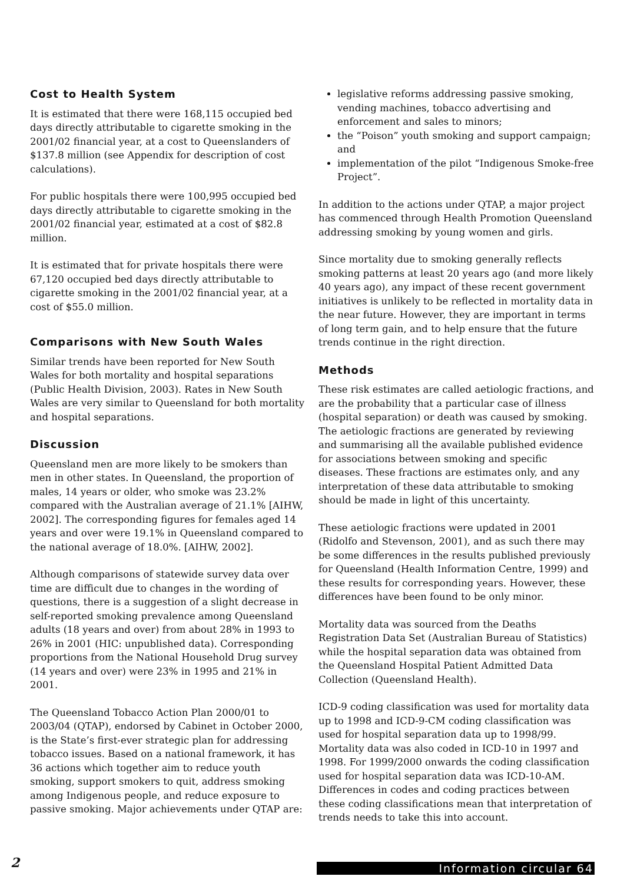Cost to Health System
It is estimated that there were 168,115 occupied bed days directly attributable to cigarette smoking in the 2001/02 financial year, at a cost to Queenslanders of $137.8 million (see Appendix for description of cost calculations).
For public hospitals there were 100,995 occupied bed days directly attributable to cigarette smoking in the 2001/02 financial year, estimated at a cost of $82.8 million.
It is estimated that for private hospitals there were 67,120 occupied bed days directly attributable to cigarette smoking in the 2001/02 financial year, at a cost of $55.0 million.
Comparisons with New South Wales
Similar trends have been reported for New South Wales for both mortality and hospital separations (Public Health Division, 2003). Rates in New South Wales are very similar to Queensland for both mortality and hospital separations.
Discussion
Queensland men are more likely to be smokers than men in other states. In Queensland, the proportion of males, 14 years or older, who smoke was 23.2% compared with the Australian average of 21.1% [AIHW, 2002]. The corresponding figures for females aged 14 years and over were 19.1% in Queensland compared to the national average of 18.0%. [AIHW, 2002].
Although comparisons of statewide survey data over time are difficult due to changes in the wording of questions, there is a suggestion of a slight decrease in self-reported smoking prevalence among Queensland adults (18 years and over) from about 28% in 1993 to 26% in 2001 (HIC: unpublished data). Corresponding proportions from the National Household Drug survey (14 years and over) were 23% in 1995 and 21% in 2001.
The Queensland Tobacco Action Plan 2000/01 to 2003/04 (QTAP), endorsed by Cabinet in October 2000, is the State’s first-ever strategic plan for addressing tobacco issues. Based on a national framework, it has 36 actions which together aim to reduce youth smoking, support smokers to quit, address smoking among Indigenous people, and reduce exposure to passive smoking. Major achievements under QTAP are:
legislative reforms addressing passive smoking, vending machines, tobacco advertising and enforcement and sales to minors;
the “Poison” youth smoking and support campaign; and
implementation of the pilot “Indigenous Smoke-free Project”.
In addition to the actions under QTAP, a major project has commenced through Health Promotion Queensland addressing smoking by young women and girls.
Since mortality due to smoking generally reflects smoking patterns at least 20 years ago (and more likely 40 years ago), any impact of these recent government initiatives is unlikely to be reflected in mortality data in the near future. However, they are important in terms of long term gain, and to help ensure that the future trends continue in the right direction.
Methods
These risk estimates are called aetiologic fractions, and are the probability that a particular case of illness (hospital separation) or death was caused by smoking. The aetiologic fractions are generated by reviewing and summarising all the available published evidence for associations between smoking and specific diseases. These fractions are estimates only, and any interpretation of these data attributable to smoking should be made in light of this uncertainty.
These aetiologic fractions were updated in 2001 (Ridolfo and Stevenson, 2001), and as such there may be some differences in the results published previously for Queensland (Health Information Centre, 1999) and these results for corresponding years. However, these differences have been found to be only minor.
Mortality data was sourced from the Deaths Registration Data Set (Australian Bureau of Statistics) while the hospital separation data was obtained from the Queensland Hospital Patient Admitted Data Collection (Queensland Health).
ICD-9 coding classification was used for mortality data up to 1998 and ICD-9-CM coding classification was used for hospital separation data up to 1998/99. Mortality data was also coded in ICD-10 in 1997 and 1998. For 1999/2000 onwards the coding classification used for hospital separation data was ICD-10-AM. Differences in codes and coding practices between these coding classifications mean that interpretation of trends needs to take this into account.
2 Information circular 64